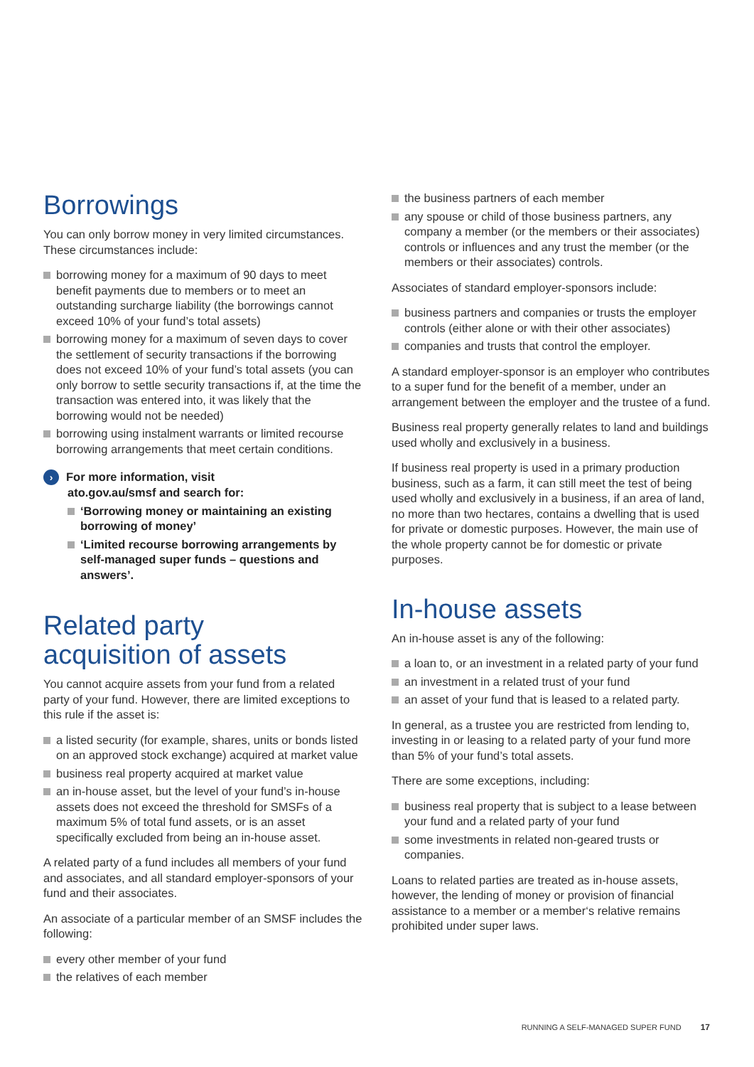Borrowings
You can only borrow money in very limited circumstances. These circumstances include:
borrowing money for a maximum of 90 days to meet benefit payments due to members or to meet an outstanding surcharge liability (the borrowings cannot exceed 10% of your fund’s total assets)
borrowing money for a maximum of seven days to cover the settlement of security transactions if the borrowing does not exceed 10% of your fund’s total assets (you can only borrow to settle security transactions if, at the time the transaction was entered into, it was likely that the borrowing would not be needed)
borrowing using instalment warrants or limited recourse borrowing arrangements that meet certain conditions.
› For more information, visit
ato.gov.au/smsf and search for:
‘Borrowing money or maintaining an existing borrowing of money’
‘Limited recourse borrowing arrangements by self-managed super funds – questions and answers’.
Related party
acquisition of assets
You cannot acquire assets from your fund from a related party of your fund. However, there are limited exceptions to this rule if the asset is:
a listed security (for example, shares, units or bonds listed on an approved stock exchange) acquired at market value
business real property acquired at market value
an in-house asset, but the level of your fund’s in-house assets does not exceed the threshold for SMSFs of a maximum 5% of total fund assets, or is an asset specifically excluded from being an in-house asset.
A related party of a fund includes all members of your fund and associates, and all standard employer-sponsors of your fund and their associates.
An associate of a particular member of an SMSF includes the following:
every other member of your fund
the relatives of each member
the business partners of each member
any spouse or child of those business partners, any company a member (or the members or their associates) controls or influences and any trust the member (or the members or their associates) controls.
Associates of standard employer-sponsors include:
business partners and companies or trusts the employer controls (either alone or with their other associates)
companies and trusts that control the employer.
A standard employer-sponsor is an employer who contributes to a super fund for the benefit of a member, under an arrangement between the employer and the trustee of a fund.
Business real property generally relates to land and buildings used wholly and exclusively in a business.
If business real property is used in a primary production business, such as a farm, it can still meet the test of being used wholly and exclusively in a business, if an area of land, no more than two hectares, contains a dwelling that is used for private or domestic purposes. However, the main use of the whole property cannot be for domestic or private purposes.
In-house assets
An in-house asset is any of the following:
a loan to, or an investment in a related party of your fund
an investment in a related trust of your fund
an asset of your fund that is leased to a related party.
In general, as a trustee you are restricted from lending to, investing in or leasing to a related party of your fund more than 5% of your fund’s total assets.
There are some exceptions, including:
business real property that is subject to a lease between your fund and a related party of your fund
some investments in related non-geared trusts or companies.
Loans to related parties are treated as in-house assets, however, the lending of money or provision of financial assistance to a member or a member‘s relative remains prohibited under super laws.
RUNNING A SELF-MANAGED SUPER FUND 17